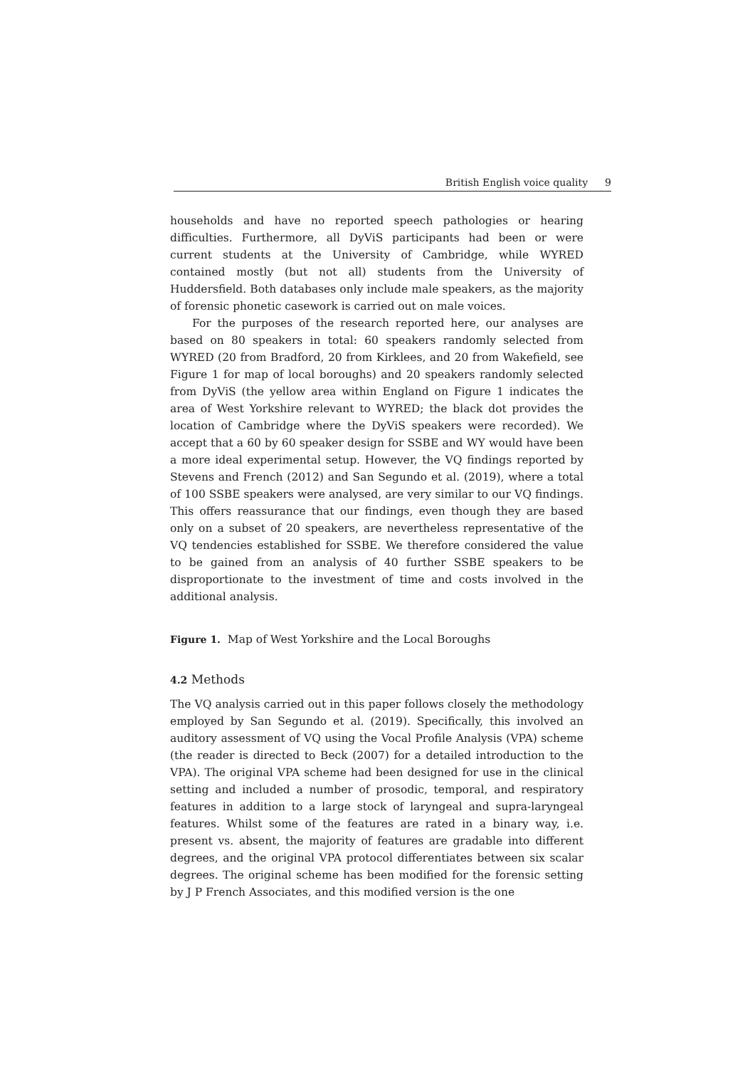British English voice quality 9
households and have no reported speech pathologies or hearing difficulties. Furthermore, all DyViS participants had been or were current students at the University of Cambridge, while WYRED contained mostly (but not all) students from the University of Huddersfield. Both databases only include male speakers, as the majority of forensic phonetic casework is carried out on male voices.
For the purposes of the research reported here, our analyses are based on 80 speakers in total: 60 speakers randomly selected from WYRED (20 from Bradford, 20 from Kirklees, and 20 from Wakefield, see Figure 1 for map of local boroughs) and 20 speakers randomly selected from DyViS (the yellow area within England on Figure 1 indicates the area of West Yorkshire relevant to WYRED; the black dot provides the location of Cambridge where the DyViS speakers were recorded). We accept that a 60 by 60 speaker design for SSBE and WY would have been a more ideal experimental setup. However, the VQ findings reported by Stevens and French (2012) and San Segundo et al. (2019), where a total of 100 SSBE speakers were analysed, are very similar to our VQ findings. This offers reassurance that our findings, even though they are based only on a subset of 20 speakers, are nevertheless representative of the VQ tendencies established for SSBE. We therefore considered the value to be gained from an analysis of 40 further SSBE speakers to be disproportionate to the investment of time and costs involved in the additional analysis.
Figure 1. Map of West Yorkshire and the Local Boroughs
4.2 Methods
The VQ analysis carried out in this paper follows closely the methodology employed by San Segundo et al. (2019). Specifically, this involved an auditory assessment of VQ using the Vocal Profile Analysis (VPA) scheme (the reader is directed to Beck (2007) for a detailed introduction to the VPA). The original VPA scheme had been designed for use in the clinical setting and included a number of prosodic, temporal, and respiratory features in addition to a large stock of laryngeal and supra-laryngeal features. Whilst some of the features are rated in a binary way, i.e. present vs. absent, the majority of features are gradable into different degrees, and the original VPA protocol differentiates between six scalar degrees. The original scheme has been modified for the forensic setting by J P French Associates, and this modified version is the one